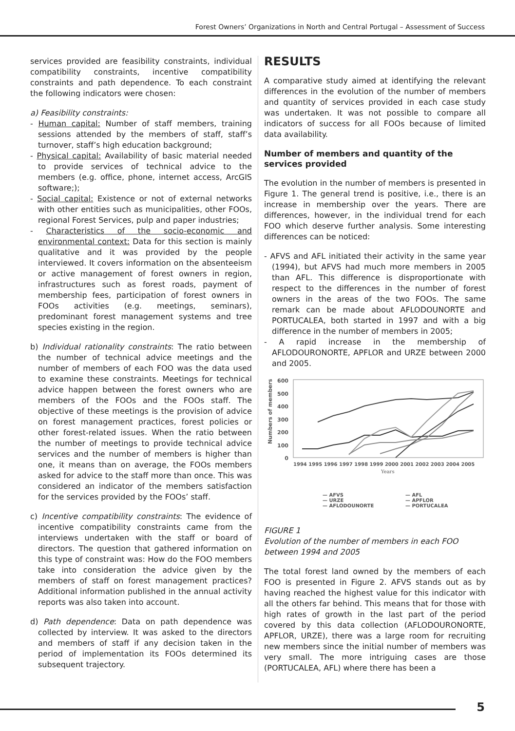Forest Owners’ Organizations in North and Central Portugal – Assessment of Success
services provided are feasibility constraints, individual compatibility constraints, incentive compatibility constraints and path dependence. To each constraint the following indicators were chosen:
a) Feasibility constraints:
- Human capital: Number of staff members, training sessions attended by the members of staff, staff’s turnover, staff’s high education background;
- Physical capital: Availability of basic material needed to provide services of technical advice to the members (e.g. office, phone, internet access, ArcGIS software;);
- Social capital: Existence or not of external networks with other entities such as municipalities, other FOOs, regional Forest Services, pulp and paper industries;
- Characteristics of the socio-economic and environmental context: Data for this section is mainly qualitative and it was provided by the people interviewed. It covers information on the absenteeism or active management of forest owners in region, infrastructures such as forest roads, payment of membership fees, participation of forest owners in FOOs activities (e.g. meetings, seminars), predominant forest management systems and tree species existing in the region.
b) Individual rationality constraints: The ratio between the number of technical advice meetings and the number of members of each FOO was the data used to examine these constraints. Meetings for technical advice happen between the forest owners who are members of the FOOs and the FOOs staff. The objective of these meetings is the provision of advice on forest management practices, forest policies or other forest-related issues. When the ratio between the number of meetings to provide technical advice services and the number of members is higher than one, it means than on average, the FOOs members asked for advice to the staff more than once. This was considered an indicator of the members satisfaction for the services provided by the FOOs’ staff.
c) Incentive compatibility constraints: The evidence of incentive compatibility constraints came from the interviews undertaken with the staff or board of directors. The question that gathered information on this type of constraint was: How do the FOO members take into consideration the advice given by the members of staff on forest management practices? Additional information published in the annual activity reports was also taken into account.
d) Path dependence: Data on path dependence was collected by interview. It was asked to the directors and members of staff if any decision taken in the period of implementation its FOOs determined its subsequent trajectory.
RESULTS
A comparative study aimed at identifying the relevant differences in the evolution of the number of members and quantity of services provided in each case study was undertaken. It was not possible to compare all indicators of success for all FOOs because of limited data availability.
Number of members and quantity of the services provided
The evolution in the number of members is presented in Figure 1. The general trend is positive, i.e., there is an increase in membership over the years. There are differences, however, in the individual trend for each FOO which deserve further analysis. Some interesting differences can be noticed:
- AFVS and AFL initiated their activity in the same year (1994), but AFVS had much more members in 2005 than AFL. This difference is disproportionate with respect to the differences in the number of forest owners in the areas of the two FOOs. The same remark can be made about AFLODOUNORTE and PORTUCALEA, both started in 1997 and with a big difference in the number of members in 2005;
- A rapid increase in the membership of AFLODOURONORTE, APFLOR and URZE between 2000 and 2005.
600
500
400
300
200
100
0
Numbers of members
1994 1995 1996 1997 1998 1999 2000 2001 2002 2003 2004 2005
Years
— AFVS
— AFL
— URZE
— APFLOR
— AFLODOUNORTE
— PORTUCALEA
FIGURE 1
Evolution of the number of members in each FOO between 1994 and 2005
The total forest land owned by the members of each FOO is presented in Figure 2. AFVS stands out as by having reached the highest value for this indicator with all the others far behind. This means that for those with high rates of growth in the last part of the period covered by this data collection (AFLODOURONORTE, APFLOR, URZE), there was a large room for recruiting new members since the initial number of members was very small. The more intriguing cases are those (PORTUCALEA, AFL) where there has been a
5